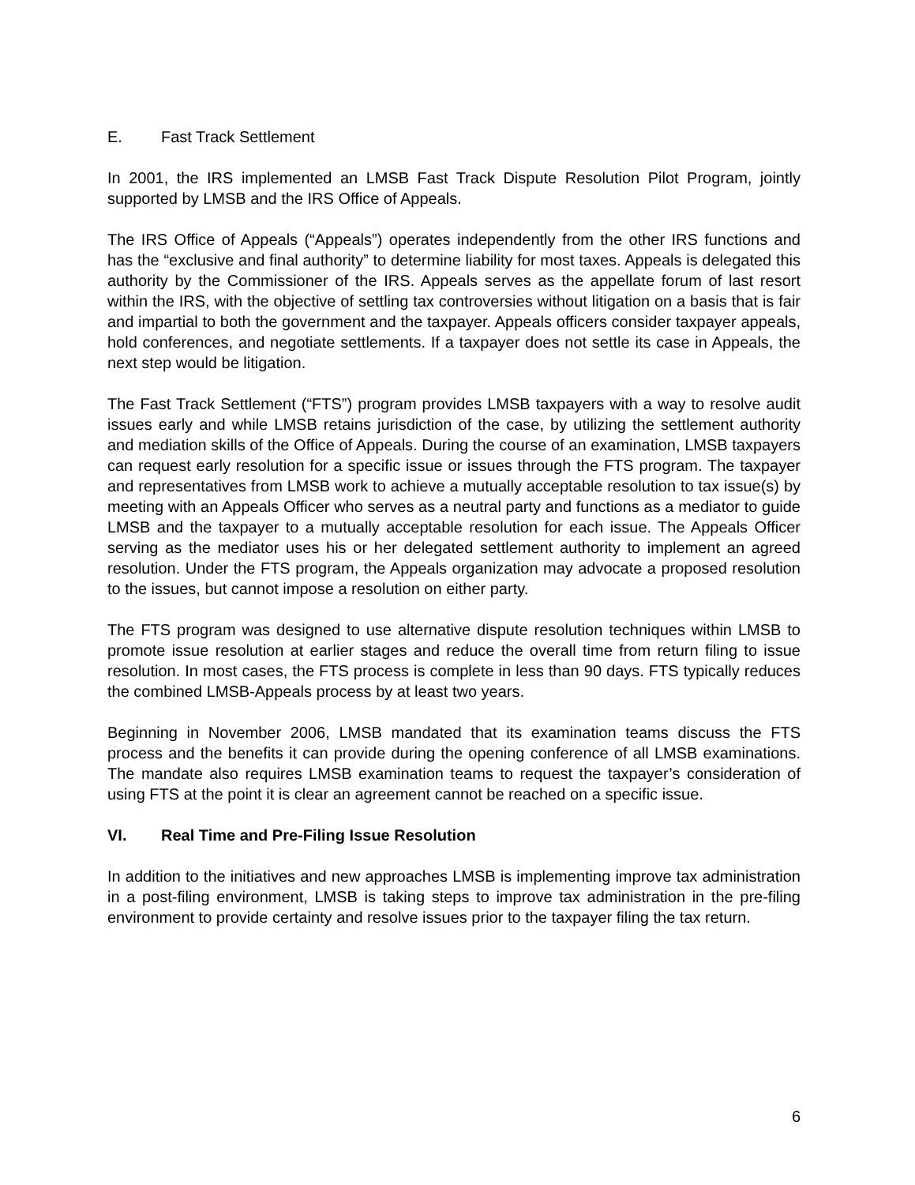E. Fast Track Settlement
In 2001, the IRS implemented an LMSB Fast Track Dispute Resolution Pilot Program, jointly supported by LMSB and the IRS Office of Appeals.
The IRS Office of Appeals (“Appeals”) operates independently from the other IRS functions and has the “exclusive and final authority” to determine liability for most taxes. Appeals is delegated this authority by the Commissioner of the IRS. Appeals serves as the appellate forum of last resort within the IRS, with the objective of settling tax controversies without litigation on a basis that is fair and impartial to both the government and the taxpayer. Appeals officers consider taxpayer appeals, hold conferences, and negotiate settlements. If a taxpayer does not settle its case in Appeals, the next step would be litigation.
The Fast Track Settlement (“FTS”) program provides LMSB taxpayers with a way to resolve audit issues early and while LMSB retains jurisdiction of the case, by utilizing the settlement authority and mediation skills of the Office of Appeals. During the course of an examination, LMSB taxpayers can request early resolution for a specific issue or issues through the FTS program. The taxpayer and representatives from LMSB work to achieve a mutually acceptable resolution to tax issue(s) by meeting with an Appeals Officer who serves as a neutral party and functions as a mediator to guide LMSB and the taxpayer to a mutually acceptable resolution for each issue. The Appeals Officer serving as the mediator uses his or her delegated settlement authority to implement an agreed resolution. Under the FTS program, the Appeals organization may advocate a proposed resolution to the issues, but cannot impose a resolution on either party.
The FTS program was designed to use alternative dispute resolution techniques within LMSB to promote issue resolution at earlier stages and reduce the overall time from return filing to issue resolution. In most cases, the FTS process is complete in less than 90 days. FTS typically reduces the combined LMSB-Appeals process by at least two years.
Beginning in November 2006, LMSB mandated that its examination teams discuss the FTS process and the benefits it can provide during the opening conference of all LMSB examinations. The mandate also requires LMSB examination teams to request the taxpayer’s consideration of using FTS at the point it is clear an agreement cannot be reached on a specific issue.
VI. Real Time and Pre-Filing Issue Resolution
In addition to the initiatives and new approaches LMSB is implementing improve tax administration in a post-filing environment, LMSB is taking steps to improve tax administration in the pre-filing environment to provide certainty and resolve issues prior to the taxpayer filing the tax return.
6